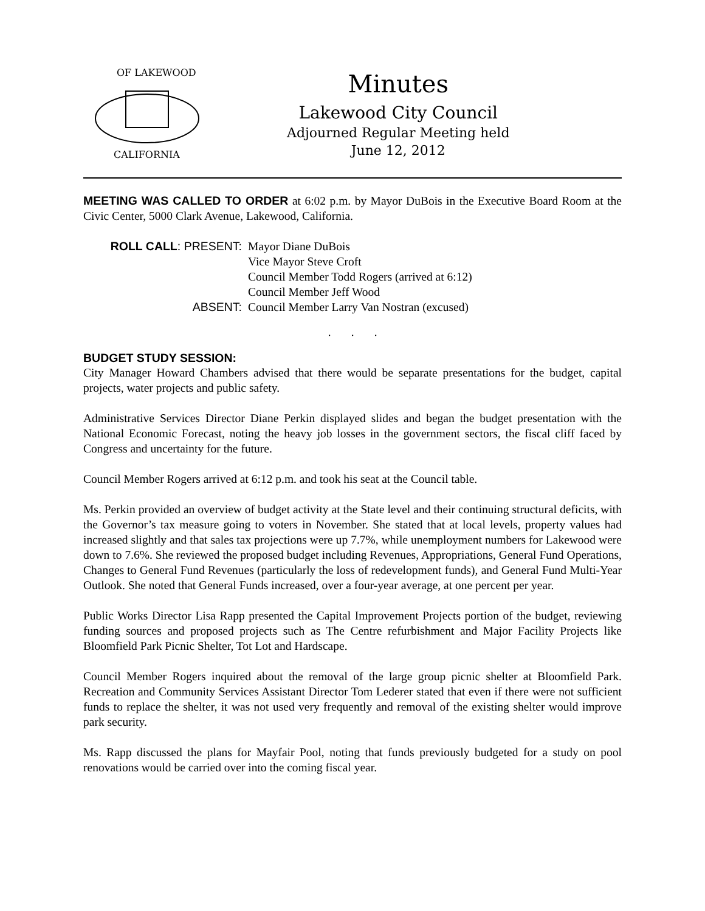OF LAKEWOOD
CALIFORNIA
Minutes
Lakewood City Council
Adjourned Regular Meeting held
June 12, 2012
MEETING WAS CALLED TO ORDER at 6:02 p.m. by Mayor DuBois in the Executive Board Room at the Civic Center, 5000 Clark Avenue, Lakewood, California.
ROLL CALL: PRESENT:
Mayor Diane DuBois
Vice Mayor Steve Croft
Council Member Todd Rogers (arrived at 6:12)
Council Member Jeff Wood
ABSENT:
Council Member Larry Van Nostran (excused)
. . .
BUDGET STUDY SESSION:
City Manager Howard Chambers advised that there would be separate presentations for the budget, capital projects, water projects and public safety.
Administrative Services Director Diane Perkin displayed slides and began the budget presentation with the National Economic Forecast, noting the heavy job losses in the government sectors, the fiscal cliff faced by Congress and uncertainty for the future.
Council Member Rogers arrived at 6:12 p.m. and took his seat at the Council table.
Ms. Perkin provided an overview of budget activity at the State level and their continuing structural deficits, with the Governor’s tax measure going to voters in November. She stated that at local levels, property values had increased slightly and that sales tax projections were up 7.7%, while unemployment numbers for Lakewood were down to 7.6%. She reviewed the proposed budget including Revenues, Appropriations, General Fund Operations, Changes to General Fund Revenues (particularly the loss of redevelopment funds), and General Fund Multi-Year Outlook. She noted that General Funds increased, over a four-year average, at one percent per year.
Public Works Director Lisa Rapp presented the Capital Improvement Projects portion of the budget, reviewing funding sources and proposed projects such as The Centre refurbishment and Major Facility Projects like Bloomfield Park Picnic Shelter, Tot Lot and Hardscape.
Council Member Rogers inquired about the removal of the large group picnic shelter at Bloomfield Park. Recreation and Community Services Assistant Director Tom Lederer stated that even if there were not sufficient funds to replace the shelter, it was not used very frequently and removal of the existing shelter would improve park security.
Ms. Rapp discussed the plans for Mayfair Pool, noting that funds previously budgeted for a study on pool renovations would be carried over into the coming fiscal year.